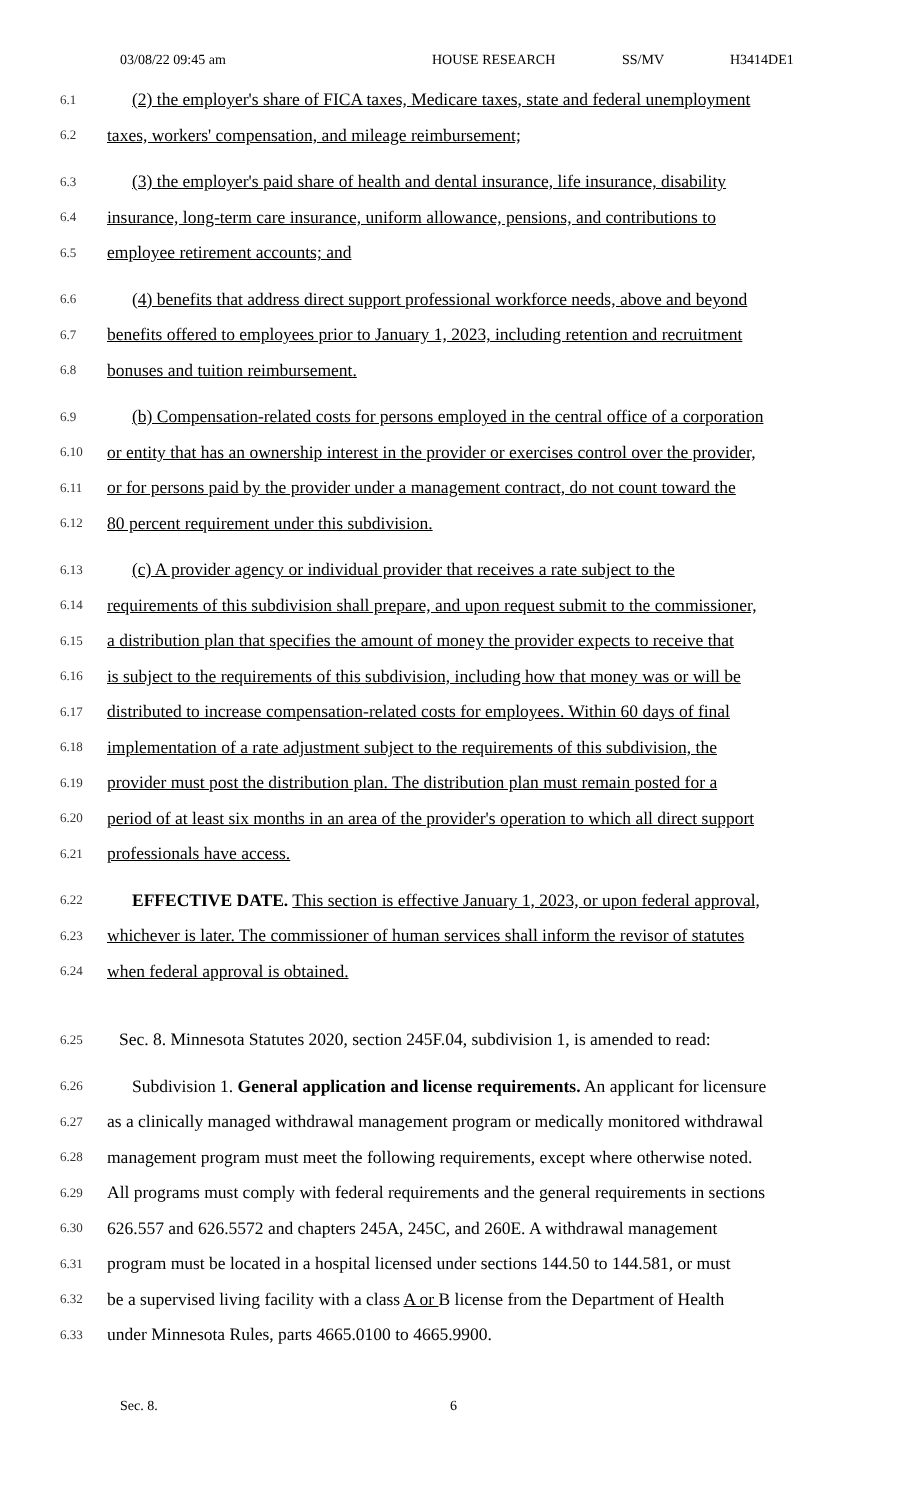03/08/22 09:45 am HOUSE RESEARCH SS/MV H3414DE1
6.1 (2) the employer's share of FICA taxes, Medicare taxes, state and federal unemployment
6.2 taxes, workers' compensation, and mileage reimbursement;
6.3 (3) the employer's paid share of health and dental insurance, life insurance, disability
6.4 insurance, long-term care insurance, uniform allowance, pensions, and contributions to
6.5 employee retirement accounts; and
6.6 (4) benefits that address direct support professional workforce needs, above and beyond
6.7 benefits offered to employees prior to January 1, 2023, including retention and recruitment
6.8 bonuses and tuition reimbursement.
6.9 (b) Compensation-related costs for persons employed in the central office of a corporation
6.10 or entity that has an ownership interest in the provider or exercises control over the provider,
6.11 or for persons paid by the provider under a management contract, do not count toward the
6.12 80 percent requirement under this subdivision.
6.13 (c) A provider agency or individual provider that receives a rate subject to the
6.14 requirements of this subdivision shall prepare, and upon request submit to the commissioner,
6.15 a distribution plan that specifies the amount of money the provider expects to receive that
6.16 is subject to the requirements of this subdivision, including how that money was or will be
6.17 distributed to increase compensation-related costs for employees. Within 60 days of final
6.18 implementation of a rate adjustment subject to the requirements of this subdivision, the
6.19 provider must post the distribution plan. The distribution plan must remain posted for a
6.20 period of at least six months in an area of the provider's operation to which all direct support
6.21 professionals have access.
6.22 EFFECTIVE DATE. This section is effective January 1, 2023, or upon federal approval,
6.23 whichever is later. The commissioner of human services shall inform the revisor of statutes
6.24 when federal approval is obtained.
6.25 Sec. 8. Minnesota Statutes 2020, section 245F.04, subdivision 1, is amended to read:
6.26 Subdivision 1. General application and license requirements. An applicant for licensure
6.27 as a clinically managed withdrawal management program or medically monitored withdrawal
6.28 management program must meet the following requirements, except where otherwise noted.
6.29 All programs must comply with federal requirements and the general requirements in sections
6.30 626.557 and 626.5572 and chapters 245A, 245C, and 260E. A withdrawal management
6.31 program must be located in a hospital licensed under sections 144.50 to 144.581, or must
6.32 be a supervised living facility with a class A or B license from the Department of Health
6.33 under Minnesota Rules, parts 4665.0100 to 4665.9900.
Sec. 8. 6